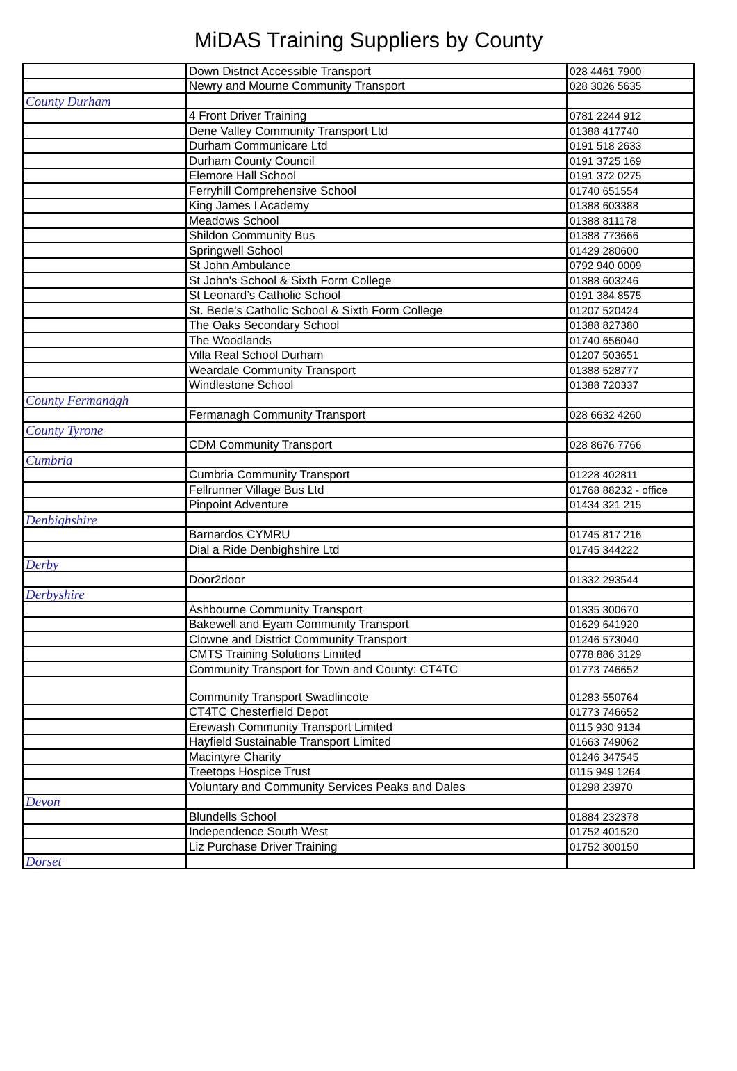MiDAS Training Suppliers by County
| | Down District Accessible Transport | 028 4461 7900 |
| | Newry and Mourne Community Transport | 028 3026 5635 |
| County Durham | | |
| | 4 Front Driver Training | 0781 2244 912 |
| | Dene Valley Community Transport Ltd | 01388 417740 |
| | Durham Communicare Ltd | 0191 518 2633 |
| | Durham County Council | 0191 3725 169 |
| | Elemore Hall School | 0191 372 0275 |
| | Ferryhill Comprehensive School | 01740 651554 |
| | King James I Academy | 01388 603388 |
| | Meadows School | 01388 811178 |
| | Shildon Community Bus | 01388 773666 |
| | Springwell School | 01429 280600 |
| | St John Ambulance | 0792 940 0009 |
| | St John's School & Sixth Form College | 01388 603246 |
| | St Leonard’s Catholic School | 0191 384 8575 |
| | St. Bede's Catholic School & Sixth Form College | 01207 520424 |
| | The Oaks Secondary School | 01388 827380 |
| | The Woodlands | 01740 656040 |
| | Villa Real School Durham | 01207 503651 |
| | Weardale Community Transport | 01388 528777 |
| | Windlestone School | 01388 720337 |
| County Fermanagh | | |
| | Fermanagh Community Transport | 028 6632 4260 |
| County Tyrone | | |
| | CDM Community Transport | 028 8676 7766 |
| Cumbria | | |
| | Cumbria Community Transport | 01228 402811 |
| | Fellrunner Village Bus Ltd | 01768 88232 - office |
| | Pinpoint Adventure | 01434 321 215 |
| Denbighshire | | |
| | Barnardos CYMRU | 01745 817 216 |
| | Dial a Ride Denbighshire Ltd | 01745 344222 |
| Derby | | |
| | Door2door | 01332 293544 |
| Derbyshire | | |
| | Ashbourne Community Transport | 01335 300670 |
| | Bakewell and Eyam Community Transport | 01629 641920 |
| | Clowne and District Community Transport | 01246 573040 |
| | CMTS Training Solutions Limited | 0778 886 3129 |
| | Community Transport for Town and County: CT4TC | 01773 746652 |
| | Community Transport Swadlincote | 01283 550764 |
| | CT4TC Chesterfield Depot | 01773 746652 |
| | Erewash Community Transport Limited | 0115 930 9134 |
| | Hayfield Sustainable Transport Limited | 01663 749062 |
| | Macintyre Charity | 01246 347545 |
| | Treetops Hospice Trust | 0115 949 1264 |
| | Voluntary and Community Services Peaks and Dales | 01298 23970 |
| Devon | | |
| | Blundells School | 01884 232378 |
| | Independence South West | 01752 401520 |
| | Liz Purchase Driver Training | 01752 300150 |
| Dorset | | |